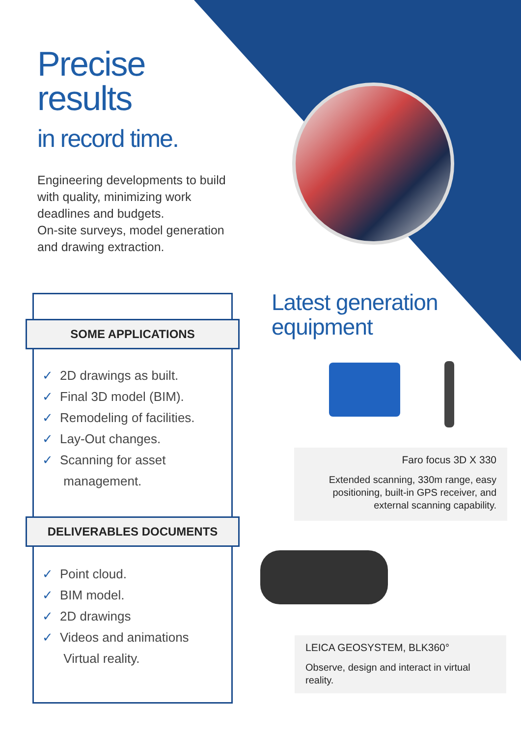Precise
results
in record time.
Engineering developments to build with quality, minimizing work deadlines and budgets.
On-site surveys, model generation and drawing extraction.
SOME APPLICATIONS
✓ 2D drawings as built.
✓ Final 3D model (BIM).
✓ Remodeling of facilities.
✓ Lay-Out changes.
✓ Scanning for asset
management.
DELIVERABLES DOCUMENTS
✓ Point cloud.
✓ BIM model.
✓ 2D drawings
✓ Videos and animations
Virtual reality.
Latest generation
equipment
Faro focus 3D X 330
Extended scanning, 330m range, easy positioning, built-in GPS receiver, and external scanning capability.
LEICA GEOSYSTEM, BLK360°
Observe, design and interact in virtual reality.